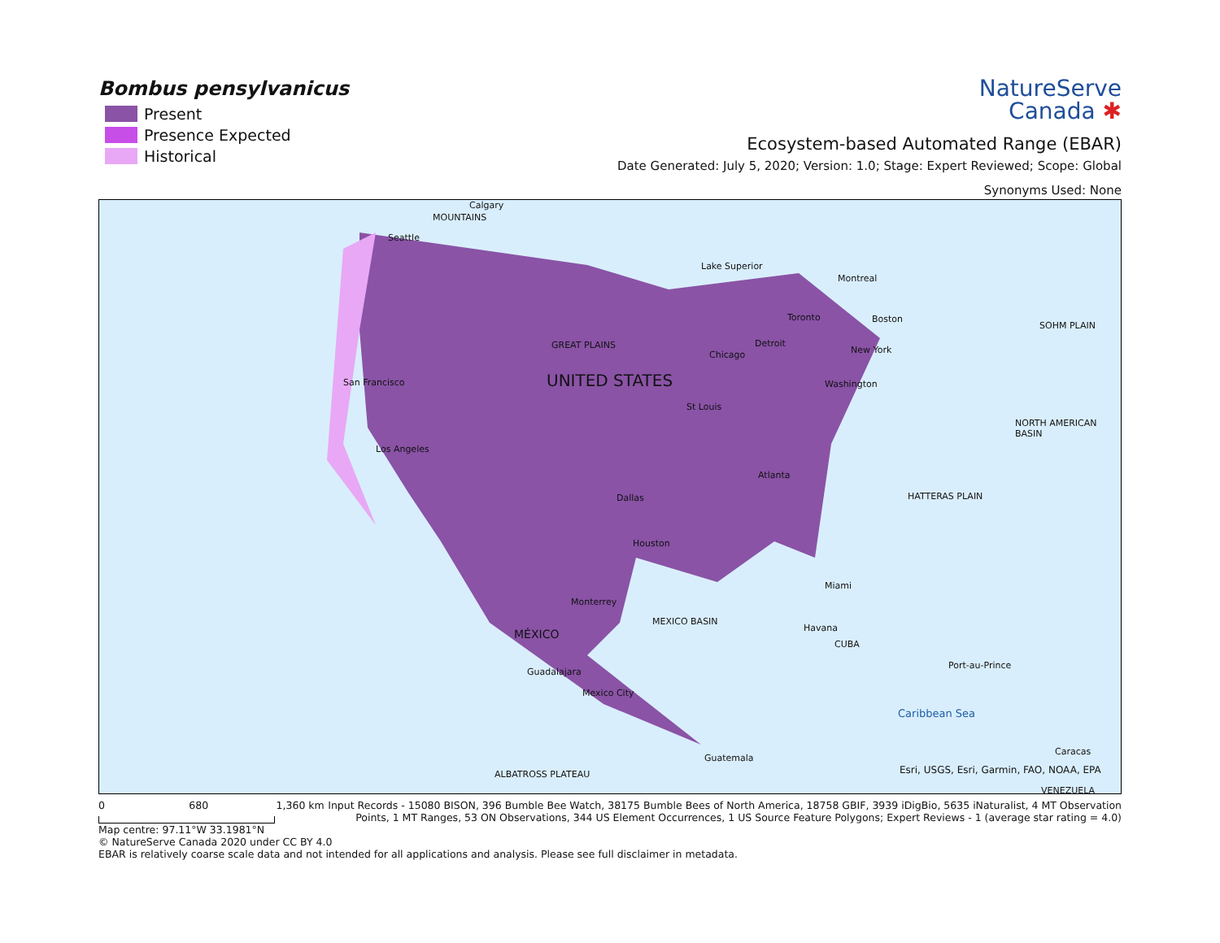Bombus pensylvanicus
Present
Presence Expected
Historical
NatureServe
Canada ✱
Ecosystem-based Automated Range (EBAR)
Date Generated: July 5, 2020; Version: 1.0; Stage: Expert Reviewed; Scope: Global
Synonyms Used: None
Calgary
Seattle
Lake Superior
Montreal
Boston Toronto
Detroit
New York Chicago
GREAT PLAINS
San Francisco UNITED STATES Washington
St Louis
Los Angeles
Atlanta
Dallas
Houston
Miami
Monterrey
MÉXICO
MEXICO BASIN
Havana
CUBA
Guadalajara
Port-au-Prince
Mexico City
Caribbean Sea
Guatemala
Caracas
Esri, USGS, Esri, Garmin, FAO, NOAA, EPA ALBATROSS PLATEAU
VENEZUELA
SOHM PLAIN
NORTH AMERICAN BASIN
HATTERAS PLAIN
MOUNTAINS
0 680 1,360 km
Input Records - 15080 BISON, 396 Bumble Bee Watch, 38175 Bumble Bees of North America, 18758 GBIF, 3939 iDigBio, 5635 iNaturalist, 4 MT Observation Points, 1 MT Ranges, 53 ON Observations, 344 US Element Occurrences, 1 US Source Feature Polygons; Expert Reviews - 1 (average star rating = 4.0)
Map centre: 97.11°W 33.1981°N
© NatureServe Canada 2020 under CC BY 4.0
EBAR is relatively coarse scale data and not intended for all applications and analysis. Please see full disclaimer in metadata.